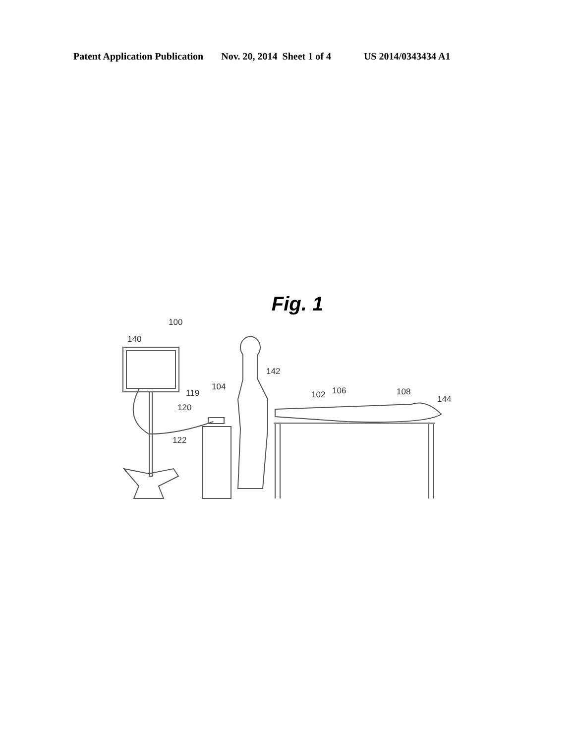Patent Application Publication Nov. 20, 2014 Sheet 1 of 4 US 2014/0343434 A1
Fig. 1
100
140
142
104
119
120
122
102
106
108
144